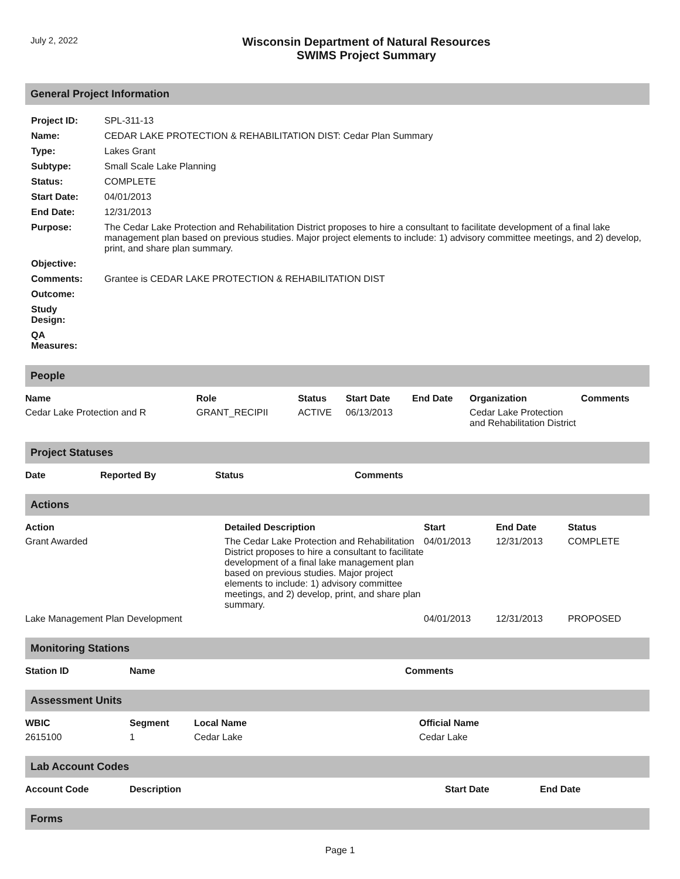July 2, 2022
Wisconsin Department of Natural Resources
SWIMS Project Summary
General Project Information
| Project ID: | SPL-311-13 |
| Name: | CEDAR LAKE PROTECTION & REHABILITATION DIST: Cedar Plan Summary |
| Type: | Lakes Grant |
| Subtype: | Small Scale Lake Planning |
| Status: | COMPLETE |
| Start Date: | 04/01/2013 |
| End Date: | 12/31/2013 |
| Purpose: | The Cedar Lake Protection and Rehabilitation District proposes to hire a consultant to facilitate development of a final lake management plan based on previous studies. Major project elements to include: 1) advisory committee meetings, and 2) develop, print, and share plan summary. |
| Objective: | |
| Comments: | Grantee is CEDAR LAKE PROTECTION & REHABILITATION DIST |
| Outcome: | |
| Study Design: | |
| QA Measures: | |
People
| Name | Role | Status | Start Date | End Date | Organization | Comments |
| --- | --- | --- | --- | --- | --- | --- |
| Cedar Lake Protection and R | GRANT_RECIPII | ACTIVE | 06/13/2013 | | Cedar Lake Protection and Rehabilitation District | |
Project Statuses
| Date | Reported By | Status | Comments |
| --- | --- | --- | --- |
Actions
| Action | Detailed Description | Start | End Date | Status |
| --- | --- | --- | --- | --- |
| Grant Awarded | The Cedar Lake Protection and Rehabilitation District proposes to hire a consultant to facilitate development of a final lake management plan based on previous studies. Major project elements to include: 1) advisory committee meetings, and 2) develop, print, and share plan summary. | 04/01/2013 | 12/31/2013 | COMPLETE |
| Lake Management Plan Development | | 04/01/2013 | 12/31/2013 | PROPOSED |
Monitoring Stations
| Station ID | Name | Comments |
| --- | --- | --- |
Assessment Units
| WBIC | Segment | Local Name | Official Name |
| --- | --- | --- | --- |
| 2615100 | 1 | Cedar Lake | Cedar Lake |
Lab Account Codes
| Account Code | Description | Start Date | End Date |
| --- | --- | --- | --- |
Forms
Page 1